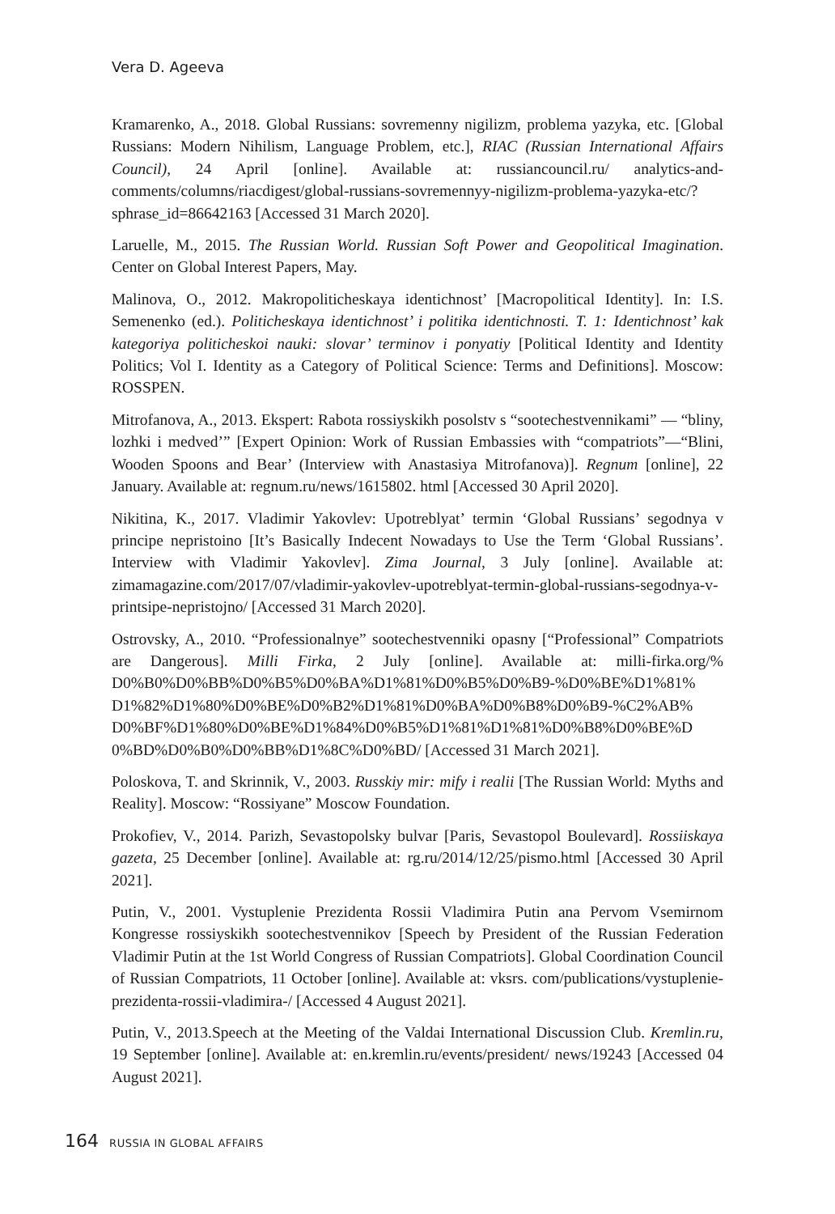Vera D. Ageeva
Kramarenko, A., 2018. Global Russians: sovremenny nigilizm, problema yazyka, etc. [Global Russians: Modern Nihilism, Language Problem, etc.], RIAC (Russian International Affairs Council), 24 April [online]. Available at: russiancouncil.ru/ analytics-and-comments/columns/riacdigest/global-russians-sovremennyy-nigilizm-problema-yazyka-etc/?sphrase_id=86642163 [Accessed 31 March 2020].
Laruelle, M., 2015. The Russian World. Russian Soft Power and Geopolitical Imagination. Center on Global Interest Papers, May.
Malinova, O., 2012. Makropoliticheskaya identichnost’ [Macropolitical Identity]. In: I.S. Semenenko (ed.). Politicheskaya identichnost’ i politika identichnosti. T. 1: Identichnost’ kak kategoriya politicheskoi nauki: slovar’ terminov i ponyatiy [Political Identity and Identity Politics; Vol I. Identity as a Category of Political Science: Terms and Definitions]. Moscow: ROSSPEN.
Mitrofanova, A., 2013. Ekspert: Rabota rossiyskikh posolstv s “sootechestvennikami” — “bliny, lozhki i medved’” [Expert Opinion: Work of Russian Embassies with “compatriots”—“Blini, Wooden Spoons and Bear’ (Interview with Anastasiya Mitrofanova)]. Regnum [online], 22 January. Available at: regnum.ru/news/1615802. html [Accessed 30 April 2020].
Nikitina, K., 2017. Vladimir Yakovlev: Upotreblyat’ termin ‘Global Russians’ segodnya v principe nepristoino [It’s Basically Indecent Nowadays to Use the Term ‘Global Russians’. Interview with Vladimir Yakovlev]. Zima Journal, 3 July [online]. Available at: zimamagazine.com/2017/07/vladimir-yakovlev-upotreblyat-termin-global-russians-segodnya-v-printsipe-nepristojno/ [Accessed 31 March 2020].
Ostrovsky, A., 2010. “Professionalnye” sootechestvenniki opasny [“Professional” Compatriots are Dangerous]. Milli Firka, 2 July [online]. Available at: milli-firka.org/% D0%B0%D0%BB%D0%B5%D0%BA%D1%81%D0%B5%D0%B9-%D0%BE%D1%81% D1%82%D1%80%D0%BE%D0%B2%D1%81%D0%BA%D0%B8%D0%B9-%C2%AB% D0%BF%D1%80%D0%BE%D1%84%D0%B5%D1%81%D1%81%D0%B8%D0%BE%D 0%BD%D0%B0%D0%BB%D1%8C%D0%BD/ [Accessed 31 March 2021].
Poloskova, T. and Skrinnik, V., 2003. Russkiy mir: mify i realii [The Russian World: Myths and Reality]. Moscow: “Rossiyane” Moscow Foundation.
Prokofiev, V., 2014. Parizh, Sevastopolsky bulvar [Paris, Sevastopol Boulevard]. Rossiiskaya gazeta, 25 December [online]. Available at: rg.ru/2014/12/25/pismo.html [Accessed 30 April 2021].
Putin, V., 2001. Vystuplenie Prezidenta Rossii Vladimira Putin ana Pervom Vsemirnom Kongresse rossiyskikh sootechestvennikov [Speech by President of the Russian Federation Vladimir Putin at the 1st World Congress of Russian Compatriots]. Global Coordination Council of Russian Compatriots, 11 October [online]. Available at: vksrs. com/publications/vystuplenie-prezidenta-rossii-vladimira-/ [Accessed 4 August 2021].
Putin, V., 2013.Speech at the Meeting of the Valdai International Discussion Club. Kremlin.ru, 19 September [online]. Available at: en.kremlin.ru/events/president/ news/19243 [Accessed 04 August 2021].
164 RUSSIA IN GLOBAL AFFAIRS